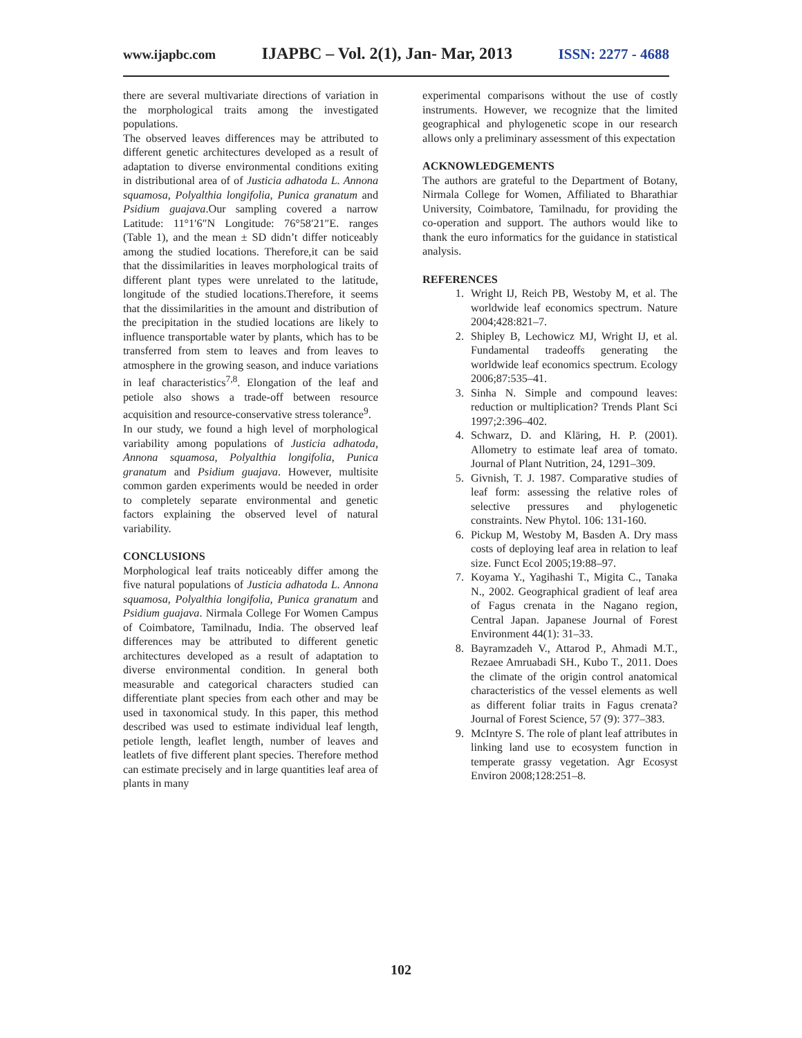www.ijapbc.com IJAPBC – Vol. 2(1), Jan- Mar, 2013 ISSN: 2277 - 4688
there are several multivariate directions of variation in the morphological traits among the investigated populations.
The observed leaves differences may be attributed to different genetic architectures developed as a result of adaptation to diverse environmental conditions exiting in distributional area of of Justicia adhatoda L. Annona squamosa, Polyalthia longifolia, Punica granatum and Psidium guajava.Our sampling covered a narrow Latitude: 11°1′6″N Longitude: 76°58′21″E. ranges (Table 1), and the mean ± SD didn’t differ noticeably among the studied locations. Therefore,it can be said that the dissimilarities in leaves morphological traits of different plant types were unrelated to the latitude, longitude of the studied locations.Therefore, it seems that the dissimilarities in the amount and distribution of the precipitation in the studied locations are likely to influence transportable water by plants, which has to be transferred from stem to leaves and from leaves to atmosphere in the growing season, and induce variations in leaf characteristics<sup>7,8</sup>. Elongation of the leaf and petiole also shows a trade-off between resource acquisition and resource-conservative stress tolerance<sup>9</sup>.
In our study, we found a high level of morphological variability among populations of Justicia adhatoda, Annona squamosa, Polyalthia longifolia, Punica granatum and Psidium guajava. However, multisite common garden experiments would be needed in order to completely separate environmental and genetic factors explaining the observed level of natural variability.
CONCLUSIONS
Morphological leaf traits noticeably differ among the five natural populations of Justicia adhatoda L. Annona squamosa, Polyalthia longifolia, Punica granatum and Psidium guajava. Nirmala College For Women Campus of Coimbatore, Tamilnadu, India. The observed leaf differences may be attributed to different genetic architectures developed as a result of adaptation to diverse environmental condition. In general both measurable and categorical characters studied can differentiate plant species from each other and may be used in taxonomical study. In this paper, this method described was used to estimate individual leaf length, petiole length, leaflet length, number of leaves and leatlets of five different plant species. Therefore method can estimate precisely and in large quantities leaf area of plants in many
experimental comparisons without the use of costly instruments. However, we recognize that the limited geographical and phylogenetic scope in our research allows only a preliminary assessment of this expectation
ACKNOWLEDGEMENTS
The authors are grateful to the Department of Botany, Nirmala College for Women, Affiliated to Bharathiar University, Coimbatore, Tamilnadu, for providing the co-operation and support. The authors would like to thank the euro informatics for the guidance in statistical analysis.
REFERENCES
1. Wright IJ, Reich PB, Westoby M, et al. The worldwide leaf economics spectrum. Nature 2004;428:821–7.
2. Shipley B, Lechowicz MJ, Wright IJ, et al. Fundamental tradeoffs generating the worldwide leaf economics spectrum. Ecology 2006;87:535–41.
3. Sinha N. Simple and compound leaves: reduction or multiplication? Trends Plant Sci 1997;2:396–402.
4. Schwarz, D. and Kläring, H. P. (2001). Allometry to estimate leaf area of tomato. Journal of Plant Nutrition, 24, 1291–309.
5. Givnish, T. J. 1987. Comparative studies of leaf form: assessing the relative roles of selective pressures and phylogenetic constraints. New Phytol. 106: 131-160.
6. Pickup M, Westoby M, Basden A. Dry mass costs of deploying leaf area in relation to leaf size. Funct Ecol 2005;19:88–97.
7. Koyama Y., Yagihashi T., Migita C., Tanaka N., 2002. Geographical gradient of leaf area of Fagus crenata in the Nagano region, Central Japan. Japanese Journal of Forest Environment 44(1): 31–33.
8. Bayramzadeh V., Attarod P., Ahmadi M.T., Rezaee Amruabadi SH., Kubo T., 2011. Does the climate of the origin control anatomical characteristics of the vessel elements as well as different foliar traits in Fagus crenata? Journal of Forest Science, 57 (9): 377–383.
9. McIntyre S. The role of plant leaf attributes in linking land use to ecosystem function in temperate grassy vegetation. Agr Ecosyst Environ 2008;128:251–8.
102